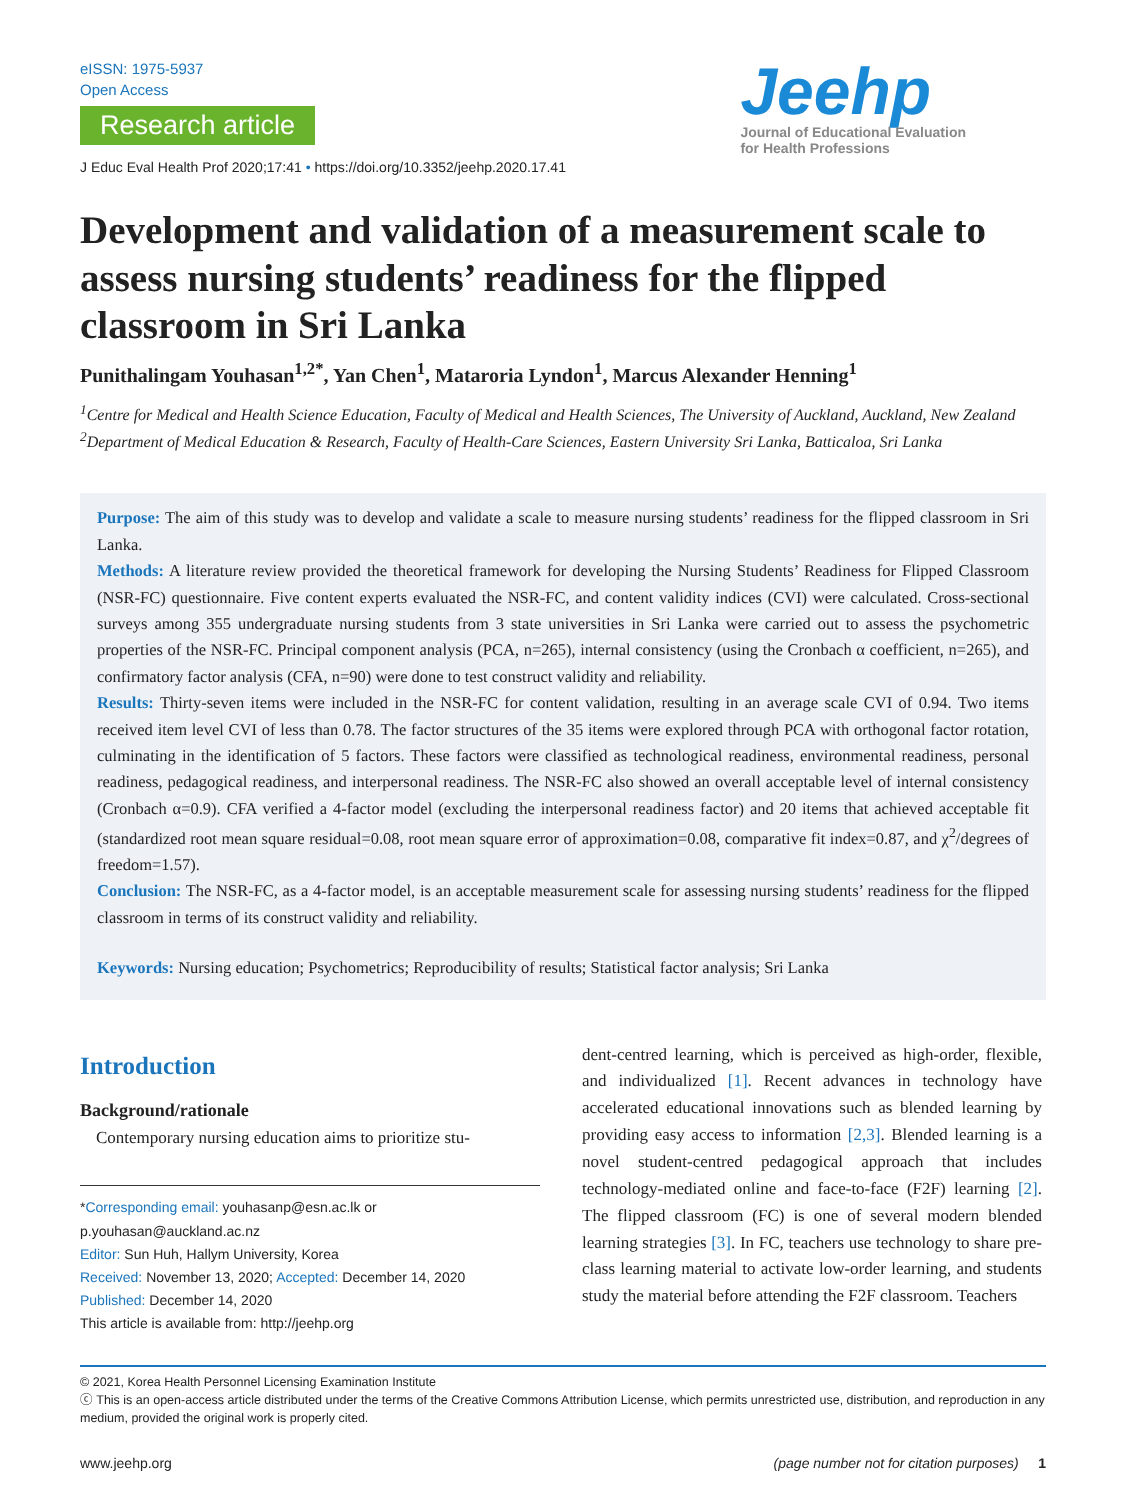eISSN: 1975-5937
Open Access
Research article
J Educ Eval Health Prof 2020;17:41 • https://doi.org/10.3352/jeehp.2020.17.41
Jeehp
Journal of Educational Evaluation
for Health Professions
Development and validation of a measurement scale to assess nursing students’ readiness for the flipped classroom in Sri Lanka
Punithalingam Youhasan<sup>1,2*</sup>, Yan Chen<sup>1</sup>, Mataroria Lyndon<sup>1</sup>, Marcus Alexander Henning<sup>1</sup>
<sup>1</sup> Centre for Medical and Health Science Education, Faculty of Medical and Health Sciences, The University of Auckland, Auckland, New Zealand
<sup>2</sup> Department of Medical Education & Research, Faculty of Health-Care Sciences, Eastern University Sri Lanka, Batticaloa, Sri Lanka
Purpose: The aim of this study was to develop and validate a scale to measure nursing students’ readiness for the flipped classroom in Sri Lanka.
Methods: A literature review provided the theoretical framework for developing the Nursing Students’ Readiness for Flipped Classroom (NSR-FC) questionnaire. Five content experts evaluated the NSR-FC, and content validity indices (CVI) were calculated. Cross-sectional surveys among 355 undergraduate nursing students from 3 state universities in Sri Lanka were carried out to assess the psychometric properties of the NSR-FC. Principal component analysis (PCA, n=265), internal consistency (using the Cronbach α coefficient, n=265), and confirmatory factor analysis (CFA, n=90) were done to test construct validity and reliability.
Results: Thirty-seven items were included in the NSR-FC for content validation, resulting in an average scale CVI of 0.94. Two items received item level CVI of less than 0.78. The factor structures of the 35 items were explored through PCA with orthogonal factor rotation, culminating in the identification of 5 factors. These factors were classified as technological readiness, environmental readiness, personal readiness, pedagogical readiness, and interpersonal readiness. The NSR-FC also showed an overall acceptable level of internal consistency (Cronbach α=0.9). CFA verified a 4-factor model (excluding the interpersonal readiness factor) and 20 items that achieved acceptable fit (standardized root mean square residual=0.08, root mean square error of approximation=0.08, comparative fit index=0.87, and χ<sup>2</sup>/degrees of freedom=1.57).
Conclusion: The NSR-FC, as a 4-factor model, is an acceptable measurement scale for assessing nursing students’ readiness for the flipped classroom in terms of its construct validity and reliability.
Keywords: Nursing education; Psychometrics; Reproducibility of results; Statistical factor analysis; Sri Lanka
Introduction
Background/rationale
Contemporary nursing education aims to prioritize stu-
*Corresponding email: youhasanp@esn.ac.lk or p.youhasan@auckland.ac.nz
Editor: Sun Huh, Hallym University, Korea
Received: November 13, 2020; Accepted: December 14, 2020
Published: December 14, 2020
This article is available from: http://jeehp.org
dent-centred learning, which is perceived as high-order, flexible, and individualized [1]. Recent advances in technology have accelerated educational innovations such as blended learning by providing easy access to information [2,3]. Blended learning is a novel student-centred pedagogical approach that includes technology-mediated online and face-to-face (F2F) learning [2]. The flipped classroom (FC) is one of several modern blended learning strategies [3]. In FC, teachers use technology to share pre-class learning material to activate low-order learning, and students study the material before attending the F2F classroom. Teachers
© 2021, Korea Health Personnel Licensing Examination Institute
ⓒ This is an open-access article distributed under the terms of the Creative Commons Attribution License, which permits unrestricted use, distribution, and reproduction in any medium, provided the original work is properly cited.
www.jeehp.org (page number not for citation purposes) 1